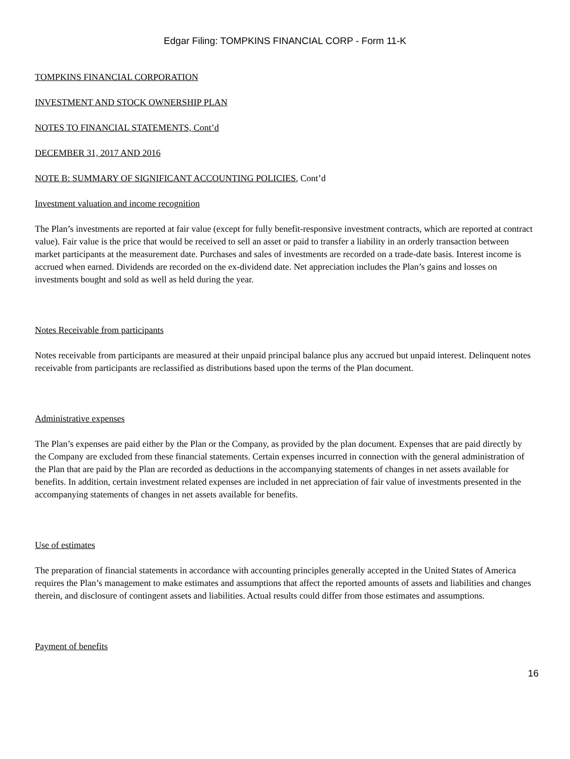Edgar Filing: TOMPKINS FINANCIAL CORP - Form 11-K
TOMPKINS FINANCIAL CORPORATION
INVESTMENT AND STOCK OWNERSHIP PLAN
NOTES TO FINANCIAL STATEMENTS, Cont’d
DECEMBER 31, 2017 AND 2016
NOTE B: SUMMARY OF SIGNIFICANT ACCOUNTING POLICIES, Cont’d
Investment valuation and income recognition
The Plan’s investments are reported at fair value (except for fully benefit-responsive investment contracts, which are reported at contract value). Fair value is the price that would be received to sell an asset or paid to transfer a liability in an orderly transaction between market participants at the measurement date. Purchases and sales of investments are recorded on a trade-date basis. Interest income is accrued when earned. Dividends are recorded on the ex-dividend date. Net appreciation includes the Plan’s gains and losses on investments bought and sold as well as held during the year.
Notes Receivable from participants
Notes receivable from participants are measured at their unpaid principal balance plus any accrued but unpaid interest. Delinquent notes receivable from participants are reclassified as distributions based upon the terms of the Plan document.
Administrative expenses
The Plan’s expenses are paid either by the Plan or the Company, as provided by the plan document. Expenses that are paid directly by the Company are excluded from these financial statements. Certain expenses incurred in connection with the general administration of the Plan that are paid by the Plan are recorded as deductions in the accompanying statements of changes in net assets available for benefits. In addition, certain investment related expenses are included in net appreciation of fair value of investments presented in the accompanying statements of changes in net assets available for benefits.
Use of estimates
The preparation of financial statements in accordance with accounting principles generally accepted in the United States of America requires the Plan’s management to make estimates and assumptions that affect the reported amounts of assets and liabilities and changes therein, and disclosure of contingent assets and liabilities. Actual results could differ from those estimates and assumptions.
Payment of benefits
16